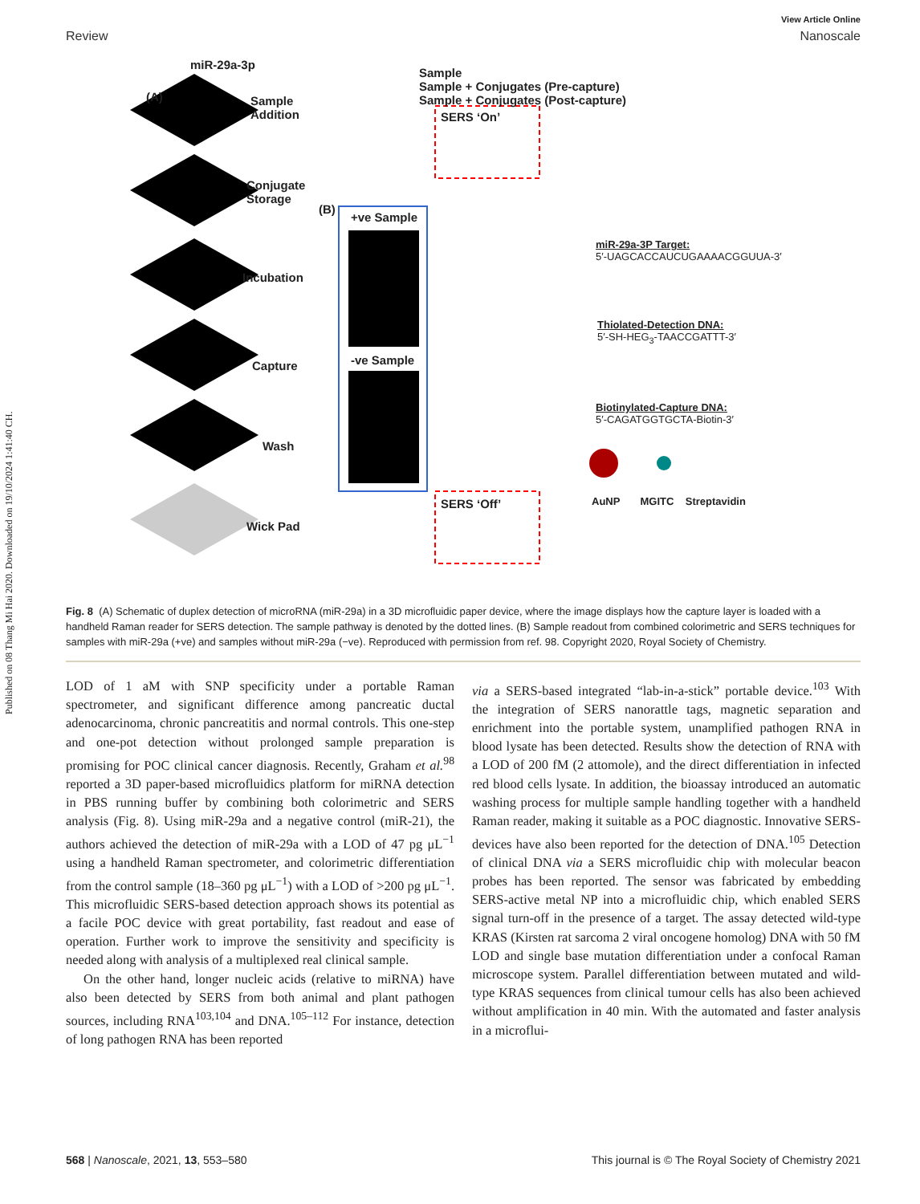Published on 08 Thang Mi Hai 2020. Downloaded on 19/10/2024 1:41:40 CH.
View Article Online
Review Nanoscale
miR-29a-3p
(A)
Sample
Addition
Conjugate
Storage
Incubation
Capture
Wash
Wick Pad
Sample
Sample + Conjugates (Pre-capture)
Sample + Conjugates (Post-capture)
SERS ‘On’
(B)
+ve Sample
-ve Sample
SERS ‘Off’
miR-29a-3P Target:
5′-UAGCACCAUCUGAAAACGGUUA-3′
Thiolated-Detection DNA:
5′-SH-HEG<sub>3</sub>-TAACCGATTT-3′
Biotinylated-Capture DNA:
5′-CAGATGGTGCTA-Biotin-3′
AuNP MGITC Streptavidin
Fig. 8 (A) Schematic of duplex detection of microRNA (miR-29a) in a 3D microfluidic paper device, where the image displays how the capture layer is loaded with a handheld Raman reader for SERS detection. The sample pathway is denoted by the dotted lines. (B) Sample readout from combined colorimetric and SERS techniques for samples with miR-29a (+ve) and samples without miR-29a (−ve). Reproduced with permission from ref. 98. Copyright 2020, Royal Society of Chemistry.
LOD of 1 aM with SNP specificity under a portable Raman spectrometer, and significant difference among pancreatic ductal adenocarcinoma, chronic pancreatitis and normal controls. This one-step and one-pot detection without prolonged sample preparation is promising for POC clinical cancer diagnosis. Recently, Graham et al.<sup>98</sup> reported a 3D paper-based microfluidics platform for miRNA detection in PBS running buffer by combining both colorimetric and SERS analysis (Fig. 8). Using miR-29a and a negative control (miR-21), the authors achieved the detection of miR-29a with a LOD of 47 pg μL<sup>−1</sup> using a handheld Raman spectrometer, and colorimetric differentiation from the control sample (18–360 pg μL<sup>−1</sup>) with a LOD of >200 pg μL<sup>−1</sup>. This microfluidic SERS-based detection approach shows its potential as a facile POC device with great portability, fast readout and ease of operation. Further work to improve the sensitivity and specificity is needed along with analysis of a multiplexed real clinical sample.
On the other hand, longer nucleic acids (relative to miRNA) have also been detected by SERS from both animal and plant pathogen sources, including RNA<sup>103,104</sup> and DNA.<sup>105–112</sup> For instance, detection of long pathogen RNA has been reported
via a SERS-based integrated “lab-in-a-stick” portable device.<sup>103</sup> With the integration of SERS nanorattle tags, magnetic separation and enrichment into the portable system, unamplified pathogen RNA in blood lysate has been detected. Results show the detection of RNA with a LOD of 200 fM (2 attomole), and the direct differentiation in infected red blood cells lysate. In addition, the bioassay introduced an automatic washing process for multiple sample handling together with a handheld Raman reader, making it suitable as a POC diagnostic. Innovative SERS-devices have also been reported for the detection of DNA.<sup>105</sup> Detection of clinical DNA via a SERS microfluidic chip with molecular beacon probes has been reported. The sensor was fabricated by embedding SERS-active metal NP into a microfluidic chip, which enabled SERS signal turn-off in the presence of a target. The assay detected wild-type KRAS (Kirsten rat sarcoma 2 viral oncogene homolog) DNA with 50 fM LOD and single base mutation differentiation under a confocal Raman microscope system. Parallel differentiation between mutated and wild-type KRAS sequences from clinical tumour cells has also been achieved without amplification in 40 min. With the automated and faster analysis in a microflui-
568 | Nanoscale, 2021, 13, 553–580 This journal is © The Royal Society of Chemistry 2021